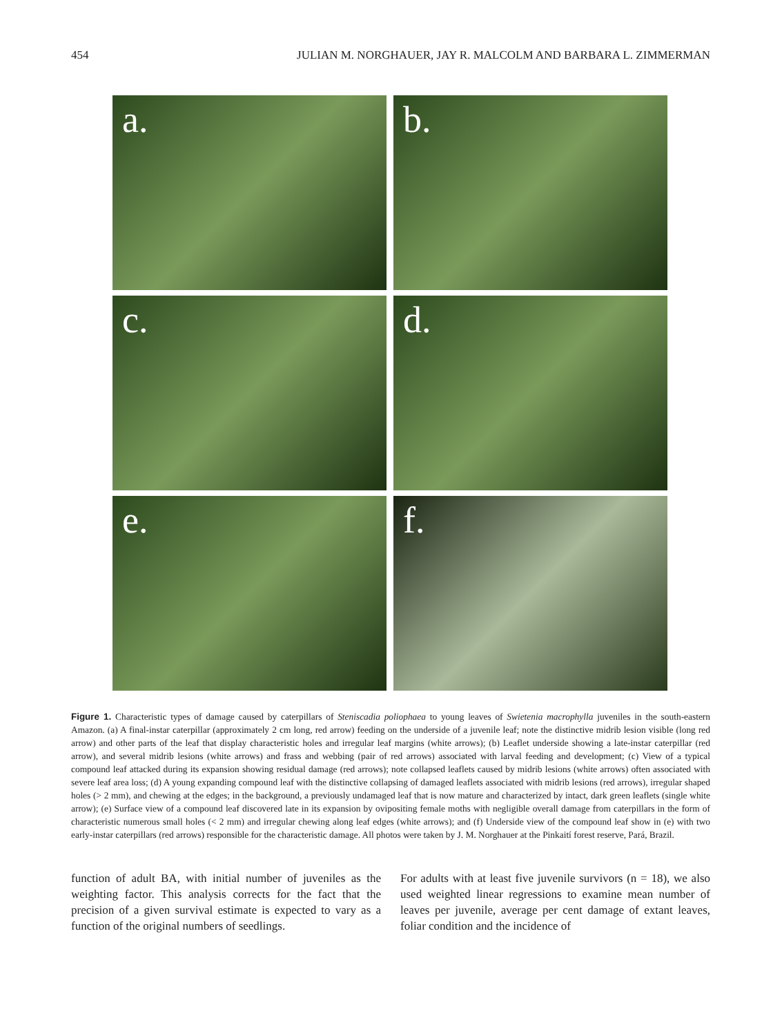454 JULIAN M. NORGHAUER, JAY R. MALCOLM AND BARBARA L. ZIMMERMAN
a.
b.
c.
d.
e.
f.
Figure 1. Characteristic types of damage caused by caterpillars of Steniscadia poliophaea to young leaves of Swietenia macrophylla juveniles in the south-eastern Amazon. (a) A final-instar caterpillar (approximately 2 cm long, red arrow) feeding on the underside of a juvenile leaf; note the distinctive midrib lesion visible (long red arrow) and other parts of the leaf that display characteristic holes and irregular leaf margins (white arrows); (b) Leaflet underside showing a late-instar caterpillar (red arrow), and several midrib lesions (white arrows) and frass and webbing (pair of red arrows) associated with larval feeding and development; (c) View of a typical compound leaf attacked during its expansion showing residual damage (red arrows); note collapsed leaflets caused by midrib lesions (white arrows) often associated with severe leaf area loss; (d) A young expanding compound leaf with the distinctive collapsing of damaged leaflets associated with midrib lesions (red arrows), irregular shaped holes (> 2 mm), and chewing at the edges; in the background, a previously undamaged leaf that is now mature and characterized by intact, dark green leaflets (single white arrow); (e) Surface view of a compound leaf discovered late in its expansion by ovipositing female moths with negligible overall damage from caterpillars in the form of characteristic numerous small holes (< 2 mm) and irregular chewing along leaf edges (white arrows); and (f) Underside view of the compound leaf show in (e) with two early-instar caterpillars (red arrows) responsible for the characteristic damage. All photos were taken by J. M. Norghauer at the Pinkaití forest reserve, Pará, Brazil.
function of adult BA, with initial number of juveniles as the weighting factor. This analysis corrects for the fact that the precision of a given survival estimate is expected to vary as a function of the original numbers of seedlings.
For adults with at least five juvenile survivors (n = 18), we also used weighted linear regressions to examine mean number of leaves per juvenile, average per cent damage of extant leaves, foliar condition and the incidence of